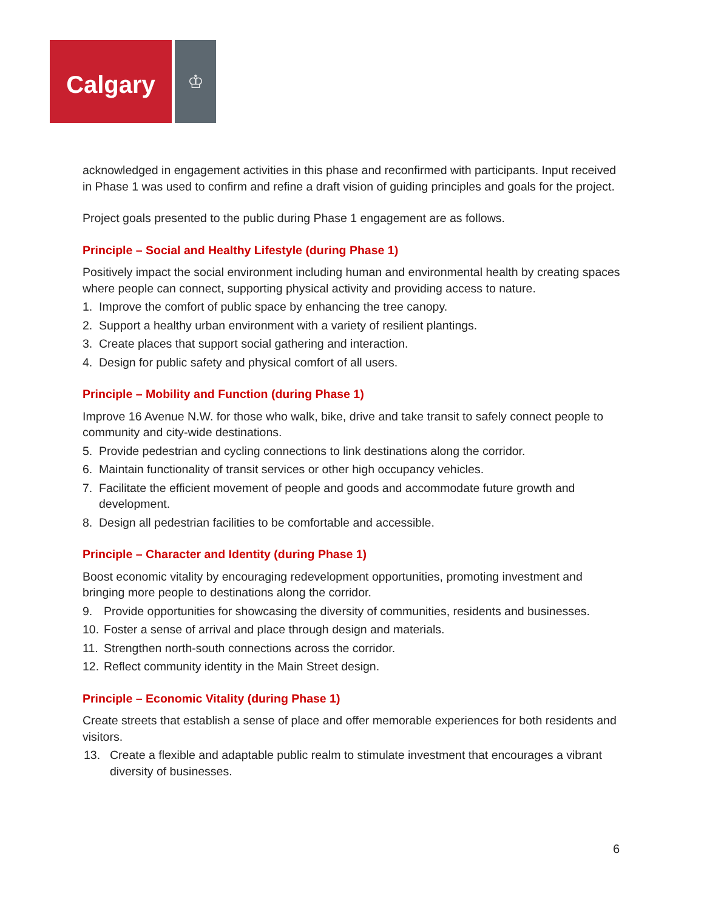Calgary
♔
acknowledged in engagement activities in this phase and reconfirmed with participants. Input received in Phase 1 was used to confirm and refine a draft vision of guiding principles and goals for the project.
Project goals presented to the public during Phase 1 engagement are as follows.
Principle – Social and Healthy Lifestyle (during Phase 1)
Positively impact the social environment including human and environmental health by creating spaces where people can connect, supporting physical activity and providing access to nature.
1. Improve the comfort of public space by enhancing the tree canopy.
2. Support a healthy urban environment with a variety of resilient plantings.
3. Create places that support social gathering and interaction.
4. Design for public safety and physical comfort of all users.
Principle – Mobility and Function (during Phase 1)
Improve 16 Avenue N.W. for those who walk, bike, drive and take transit to safely connect people to community and city-wide destinations.
5. Provide pedestrian and cycling connections to link destinations along the corridor.
6. Maintain functionality of transit services or other high occupancy vehicles.
7. Facilitate the efficient movement of people and goods and accommodate future growth and development.
8. Design all pedestrian facilities to be comfortable and accessible.
Principle – Character and Identity (during Phase 1)
Boost economic vitality by encouraging redevelopment opportunities, promoting investment and bringing more people to destinations along the corridor.
9. Provide opportunities for showcasing the diversity of communities, residents and businesses.
10. Foster a sense of arrival and place through design and materials.
11. Strengthen north-south connections across the corridor.
12. Reflect community identity in the Main Street design.
Principle – Economic Vitality (during Phase 1)
Create streets that establish a sense of place and offer memorable experiences for both residents and visitors.
13. Create a flexible and adaptable public realm to stimulate investment that encourages a vibrant diversity of businesses.
6